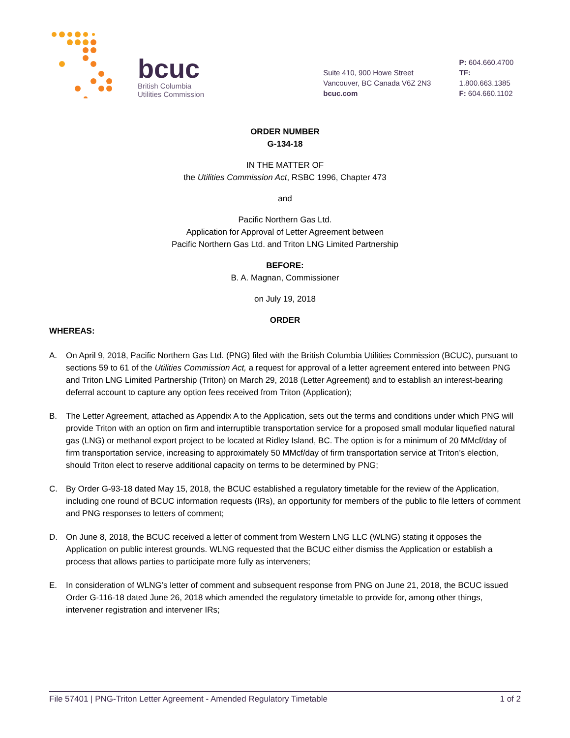bcuc
British Columbia
Utilities Commission
Suite 410, 900 Howe Street
Vancouver, BC Canada V6Z 2N3
bcuc.com
P: 604.660.4700
TF: 1.800.663.1385
F: 604.660.1102
ORDER NUMBER
G-134-18
IN THE MATTER OF
the Utilities Commission Act, RSBC 1996, Chapter 473
and
Pacific Northern Gas Ltd.
Application for Approval of Letter Agreement between
Pacific Northern Gas Ltd. and Triton LNG Limited Partnership
BEFORE:
B. A. Magnan, Commissioner
on July 19, 2018
ORDER
WHEREAS:
A. On April 9, 2018, Pacific Northern Gas Ltd. (PNG) filed with the British Columbia Utilities Commission (BCUC), pursuant to sections 59 to 61 of the Utilities Commission Act, a request for approval of a letter agreement entered into between PNG and Triton LNG Limited Partnership (Triton) on March 29, 2018 (Letter Agreement) and to establish an interest-bearing deferral account to capture any option fees received from Triton (Application);
B. The Letter Agreement, attached as Appendix A to the Application, sets out the terms and conditions under which PNG will provide Triton with an option on firm and interruptible transportation service for a proposed small modular liquefied natural gas (LNG) or methanol export project to be located at Ridley Island, BC. The option is for a minimum of 20 MMcf/day of firm transportation service, increasing to approximately 50 MMcf/day of firm transportation service at Triton’s election, should Triton elect to reserve additional capacity on terms to be determined by PNG;
C. By Order G-93-18 dated May 15, 2018, the BCUC established a regulatory timetable for the review of the Application, including one round of BCUC information requests (IRs), an opportunity for members of the public to file letters of comment and PNG responses to letters of comment;
D. On June 8, 2018, the BCUC received a letter of comment from Western LNG LLC (WLNG) stating it opposes the Application on public interest grounds. WLNG requested that the BCUC either dismiss the Application or establish a process that allows parties to participate more fully as interveners;
E. In consideration of WLNG’s letter of comment and subsequent response from PNG on June 21, 2018, the BCUC issued Order G-116-18 dated June 26, 2018 which amended the regulatory timetable to provide for, among other things, intervener registration and intervener IRs;
File 57401 | PNG-Triton Letter Agreement - Amended Regulatory Timetable 1 of 2